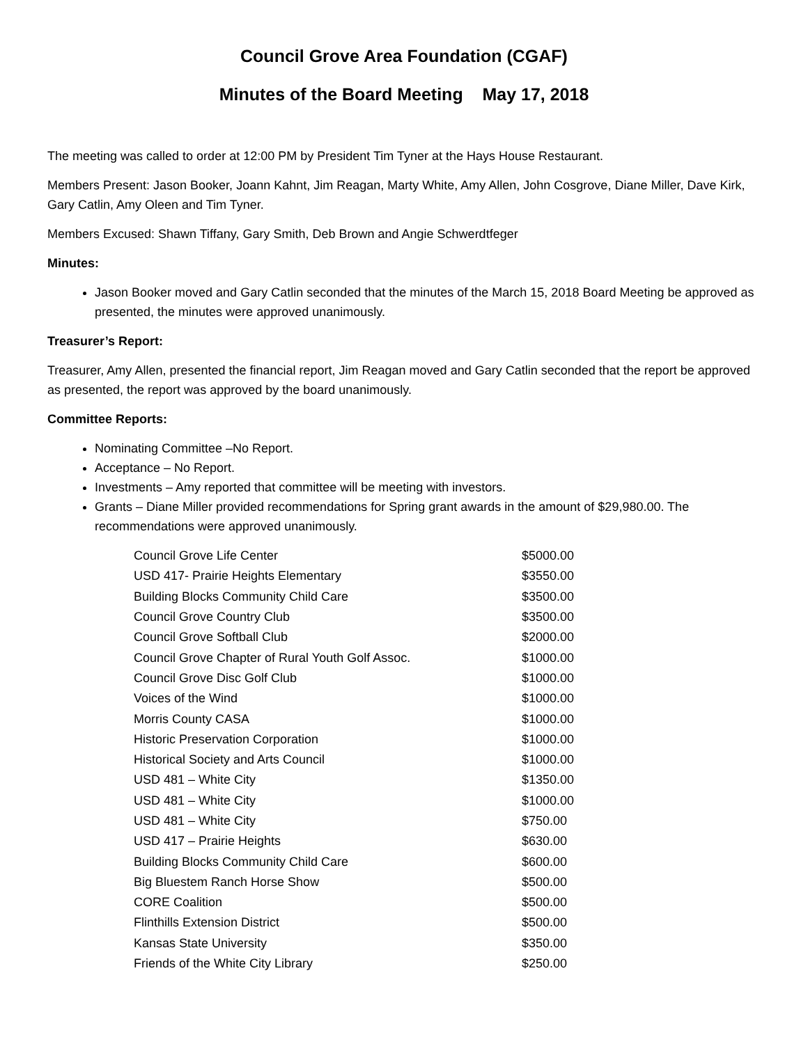Council Grove Area Foundation (CGAF)
Minutes of the Board Meeting May 17, 2018
The meeting was called to order at 12:00 PM by President Tim Tyner at the Hays House Restaurant.
Members Present: Jason Booker, Joann Kahnt, Jim Reagan, Marty White, Amy Allen, John Cosgrove, Diane Miller, Dave Kirk, Gary Catlin, Amy Oleen and Tim Tyner.
Members Excused: Shawn Tiffany, Gary Smith, Deb Brown and Angie Schwerdtfeger
Minutes:
Jason Booker moved and Gary Catlin seconded that the minutes of the March 15, 2018 Board Meeting be approved as presented, the minutes were approved unanimously.
Treasurer’s Report:
Treasurer, Amy Allen, presented the financial report, Jim Reagan moved and Gary Catlin seconded that the report be approved as presented, the report was approved by the board unanimously.
Committee Reports:
Nominating Committee –No Report.
Acceptance – No Report.
Investments – Amy reported that committee will be meeting with investors.
Grants – Diane Miller provided recommendations for Spring grant awards in the amount of $29,980.00. The recommendations were approved unanimously.
| Council Grove Life Center | $5000.00 |
| USD 417- Prairie Heights Elementary | $3550.00 |
| Building Blocks Community Child Care | $3500.00 |
| Council Grove Country Club | $3500.00 |
| Council Grove Softball Club | $2000.00 |
| Council Grove Chapter of Rural Youth Golf Assoc. | $1000.00 |
| Council Grove Disc Golf Club | $1000.00 |
| Voices of the Wind | $1000.00 |
| Morris County CASA | $1000.00 |
| Historic Preservation Corporation | $1000.00 |
| Historical Society and Arts Council | $1000.00 |
| USD 481 – White City | $1350.00 |
| USD 481 – White City | $1000.00 |
| USD 481 – White City | $750.00 |
| USD 417 – Prairie Heights | $630.00 |
| Building Blocks Community Child Care | $600.00 |
| Big Bluestem Ranch Horse Show | $500.00 |
| CORE Coalition | $500.00 |
| Flinthills Extension District | $500.00 |
| Kansas State University | $350.00 |
| Friends of the White City Library | $250.00 |